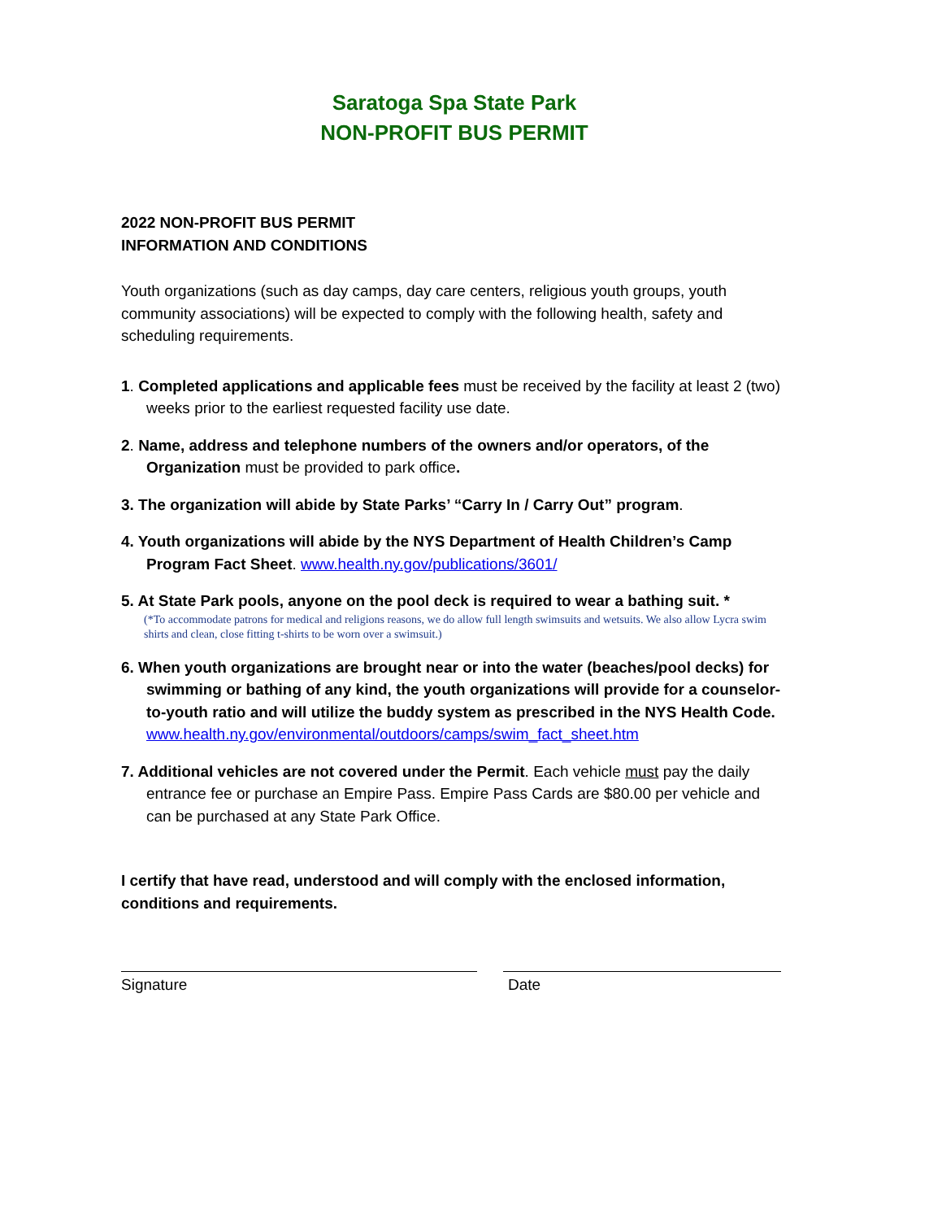Saratoga Spa State Park
NON-PROFIT BUS PERMIT
2022 NON-PROFIT BUS PERMIT
INFORMATION AND CONDITIONS
Youth organizations (such as day camps, day care centers, religious youth groups, youth community associations) will be expected to comply with the following health, safety and scheduling requirements.
1. Completed applications and applicable fees must be received by the facility at least 2 (two) weeks prior to the earliest requested facility use date.
2. Name, address and telephone numbers of the owners and/or operators, of the Organization must be provided to park office.
3. The organization will abide by State Parks’ “Carry In / Carry Out” program.
4. Youth organizations will abide by the NYS Department of Health Children’s Camp Program Fact Sheet. www.health.ny.gov/publications/3601/
5. At State Park pools, anyone on the pool deck is required to wear a bathing suit. *
(*To accommodate patrons for medical and religions reasons, we do allow full length swimsuits and wetsuits. We also allow Lycra swim shirts and clean, close fitting t-shirts to be worn over a swimsuit.)
6. When youth organizations are brought near or into the water (beaches/pool decks) for swimming or bathing of any kind, the youth organizations will provide for a counselor-to-youth ratio and will utilize the buddy system as prescribed in the NYS Health Code. www.health.ny.gov/environmental/outdoors/camps/swim_fact_sheet.htm
7. Additional vehicles are not covered under the Permit. Each vehicle must pay the daily entrance fee or purchase an Empire Pass. Empire Pass Cards are $80.00 per vehicle and can be purchased at any State Park Office.
I certify that have read, understood and will comply with the enclosed information, conditions and requirements.
Signature Date